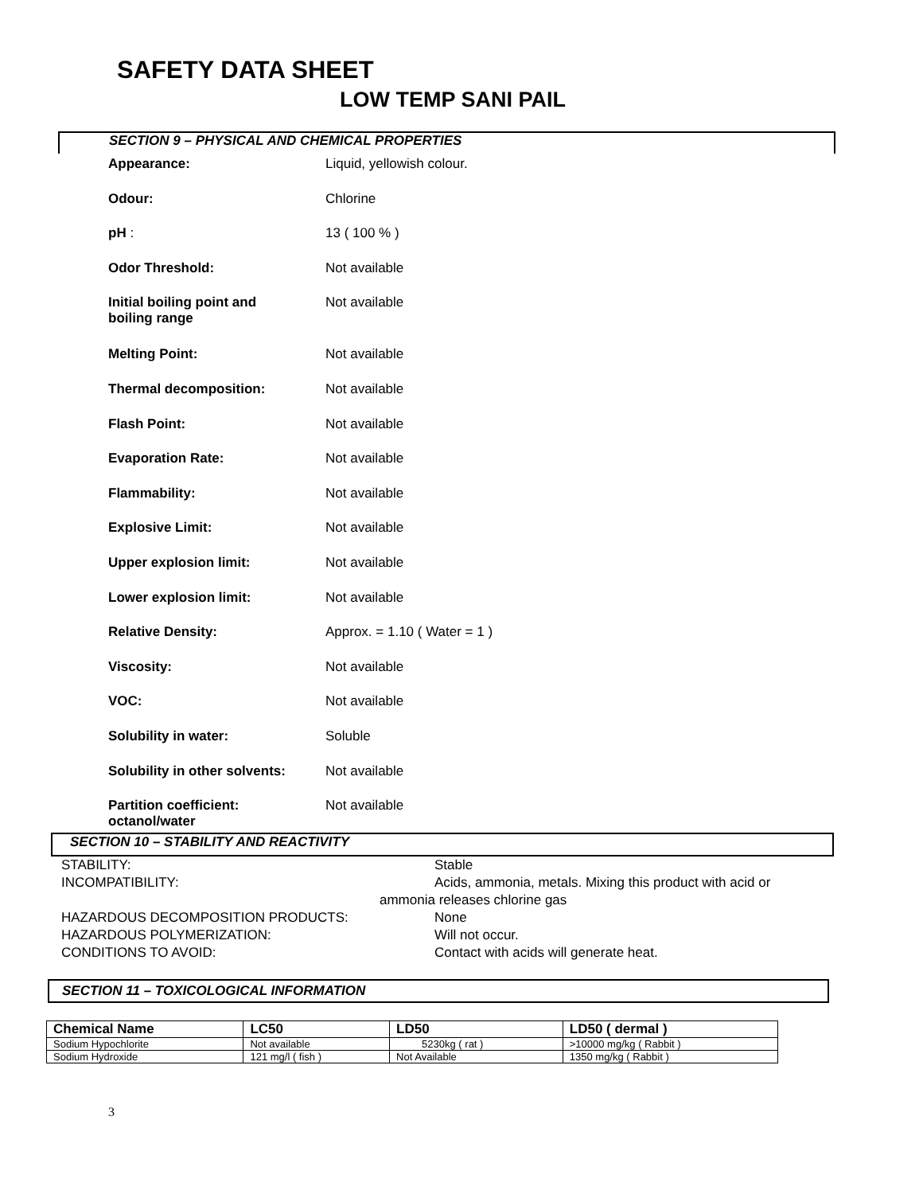SAFETY DATA SHEET
LOW TEMP SANI PAIL
SECTION 9 – PHYSICAL AND CHEMICAL PROPERTIES
Appearance: Liquid, yellowish colour.
Odour: Chlorine
pH : 13 ( 100 % )
Odor Threshold: Not available
Initial boiling point and
boiling range
Not available
Melting Point: Not available
Thermal decomposition: Not available
Flash Point: Not available
Evaporation Rate: Not available
Flammability: Not available
Explosive Limit: Not available
Upper explosion limit: Not available
Lower explosion limit: Not available
Relative Density: Approx. = 1.10 ( Water = 1 )
Viscosity: Not available
VOC: Not available
Solubility in water: Soluble
Solubility in other solvents:
Not available
Partition coefficient:
octanol/water
Not available
SECTION 10 – STABILITY AND REACTIVITY
STABILITY: Stable
INCOMPATIBILITY: Acids, ammonia, metals. Mixing this product with acid or
ammonia releases chlorine gas
HAZARDOUS DECOMPOSITION PRODUCTS: None
HAZARDOUS POLYMERIZATION: Will not occur.
CONDITIONS TO AVOID: Contact with acids will generate heat.
SECTION 11 – TOXICOLOGICAL INFORMATION
| Chemical Name | LC50 | LD50 | LD50 ( dermal ) |
| --- | --- | --- | --- |
| Sodium Hypochlorite | Not available | 5230kg ( rat ) | >10000 mg/kg ( Rabbit ) |
| Sodium Hydroxide | 121 mg/l ( fish ) | Not Available | 1350 mg/kg ( Rabbit ) |
3